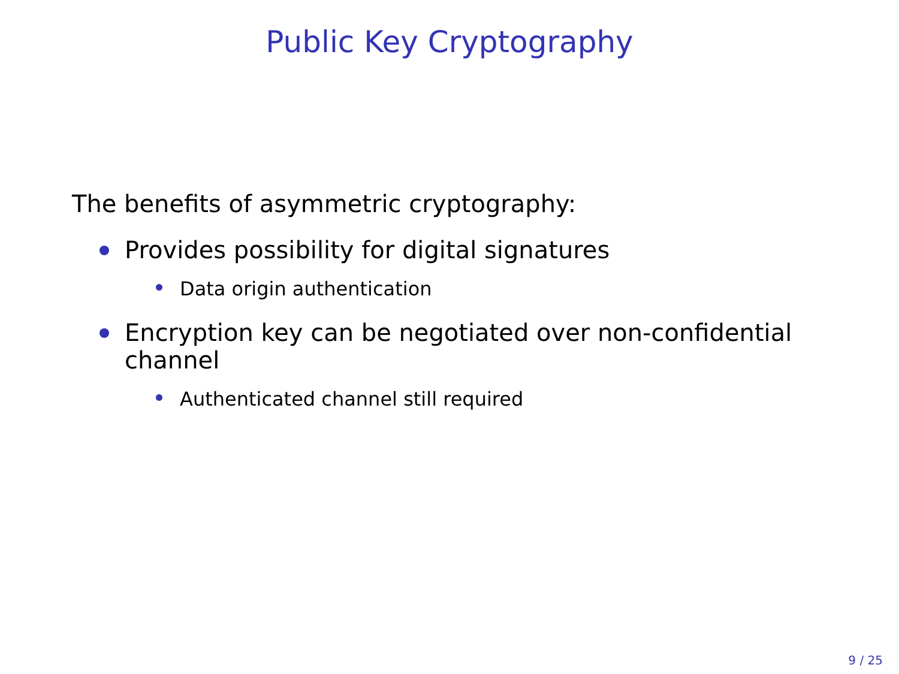Public Key Cryptography
The benefits of asymmetric cryptography:
Provides possibility for digital signatures
Data origin authentication
Encryption key can be negotiated over non-confidential channel
Authenticated channel still required
9 / 25